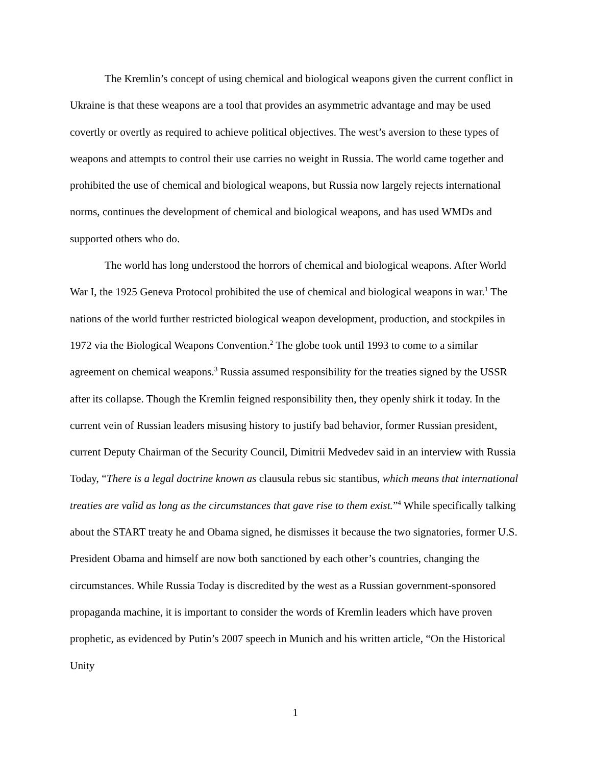The Kremlin’s concept of using chemical and biological weapons given the current conflict in Ukraine is that these weapons are a tool that provides an asymmetric advantage and may be used covertly or overtly as required to achieve political objectives. The west’s aversion to these types of weapons and attempts to control their use carries no weight in Russia. The world came together and prohibited the use of chemical and biological weapons, but Russia now largely rejects international norms, continues the development of chemical and biological weapons, and has used WMDs and supported others who do.
The world has long understood the horrors of chemical and biological weapons. After World War I, the 1925 Geneva Protocol prohibited the use of chemical and biological weapons in war.<sup>1</sup> The nations of the world further restricted biological weapon development, production, and stockpiles in 1972 via the Biological Weapons Convention.<sup>2</sup> The globe took until 1993 to come to a similar agreement on chemical weapons.<sup>3</sup> Russia assumed responsibility for the treaties signed by the USSR after its collapse. Though the Kremlin feigned responsibility then, they openly shirk it today. In the current vein of Russian leaders misusing history to justify bad behavior, former Russian president, current Deputy Chairman of the Security Council, Dimitrii Medvedev said in an interview with Russia Today, “There is a legal doctrine known as clausula rebus sic stantibus, which means that international treaties are valid as long as the circumstances that gave rise to them exist.”<sup>4</sup> While specifically talking about the START treaty he and Obama signed, he dismisses it because the two signatories, former U.S. President Obama and himself are now both sanctioned by each other’s countries, changing the circumstances. While Russia Today is discredited by the west as a Russian government-sponsored propaganda machine, it is important to consider the words of Kremlin leaders which have proven prophetic, as evidenced by Putin’s 2007 speech in Munich and his written article, “On the Historical Unity
1